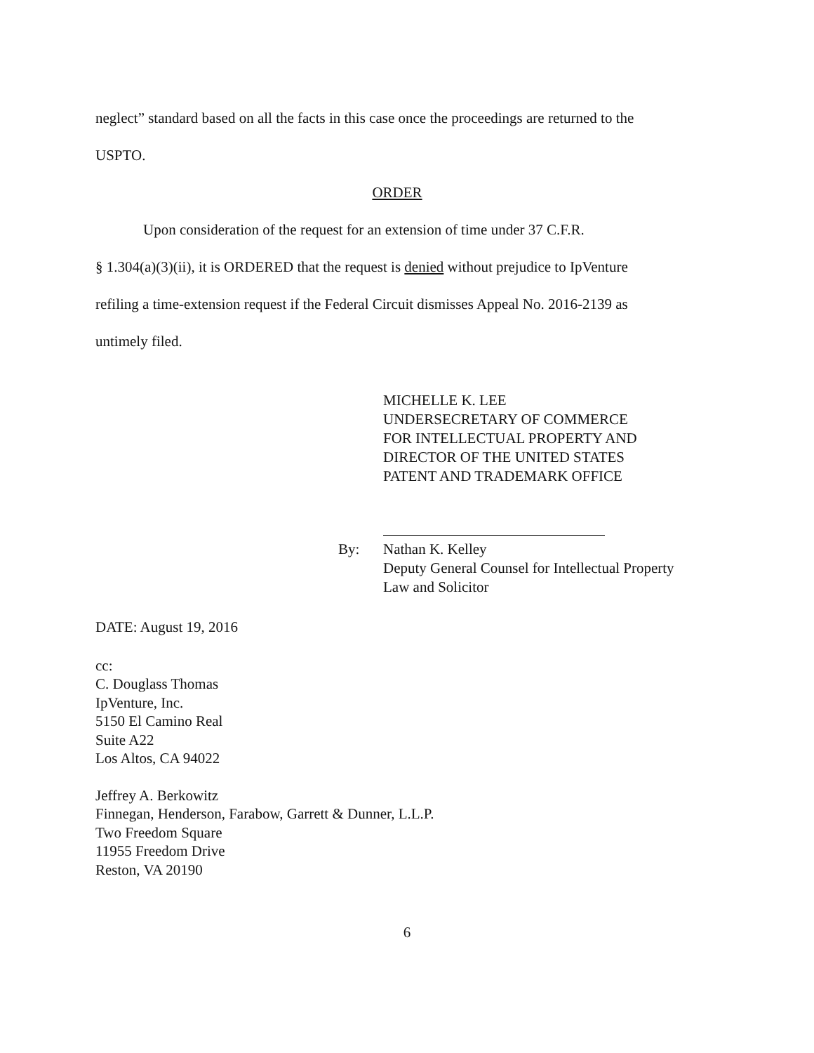neglect” standard based on all the facts in this case once the proceedings are returned to the
USPTO.
ORDER
Upon consideration of the request for an extension of time under 37 C.F.R.
§ 1.304(a)(3)(ii), it is ORDERED that the request is denied without prejudice to IpVenture
refiling a time-extension request if the Federal Circuit dismisses Appeal No. 2016-2139 as
untimely filed.
MICHELLE K. LEE
UNDERSECRETARY OF COMMERCE
FOR INTELLECTUAL PROPERTY AND
DIRECTOR OF THE UNITED STATES
PATENT AND TRADEMARK OFFICE
By: Nathan K. Kelley
Deputy General Counsel for Intellectual Property
Law and Solicitor
DATE: August 19, 2016
cc:
C. Douglass Thomas
IpVenture, Inc.
5150 El Camino Real
Suite A22
Los Altos, CA 94022
Jeffrey A. Berkowitz
Finnegan, Henderson, Farabow, Garrett & Dunner, L.L.P.
Two Freedom Square
11955 Freedom Drive
Reston, VA 20190
6